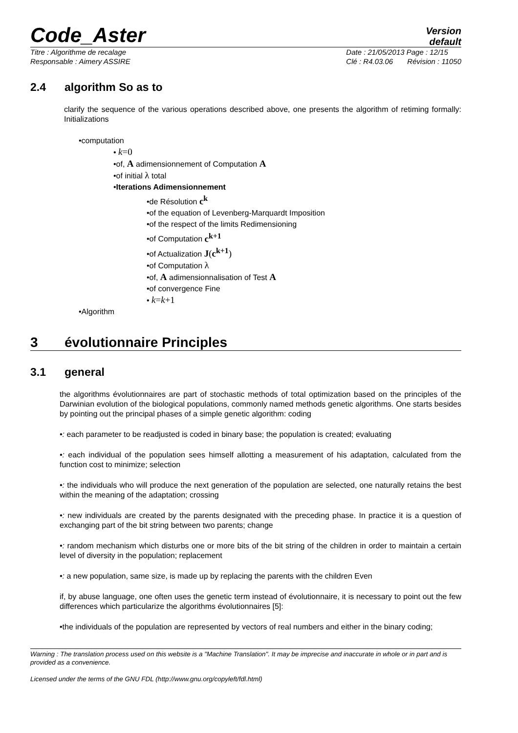Code_Aster
Version
default
Titre : Algorithme de recalage
Responsable : Aimery ASSIRE
Date : 21/05/2013 Page : 12/15
Clé : R4.03.06 Révision : 11050
2.4 algorithm So as to
clarify the sequence of the various operations described above, one presents the algorithm of retiming formally: Initializations
•computation
• k=0
•of, A adimensionnement of Computation A
•of initial λ total
•Iterations Adimensionnement
•de Résolution c<sup>k</sup>
•of the equation of Levenberg-Marquardt Imposition
•of the respect of the limits Redimensioning
•of Computation c<sup>k+1</sup>
•of Actualization J(c<sup>k+1</sup>)
•of Computation λ
•of, A adimensionnalisation of Test A
•of convergence Fine
• k=k+1
•Algorithm
3 évolutionnaire Principles
3.1 general
the algorithms évolutionnaires are part of stochastic methods of total optimization based on the principles of the Darwinian evolution of the biological populations, commonly named methods genetic algorithms. One starts besides by pointing out the principal phases of a simple genetic algorithm: coding
•: each parameter to be readjusted is coded in binary base; the population is created; evaluating
•: each individual of the population sees himself allotting a measurement of his adaptation, calculated from the function cost to minimize; selection
•: the individuals who will produce the next generation of the population are selected, one naturally retains the best within the meaning of the adaptation; crossing
•: new individuals are created by the parents designated with the preceding phase. In practice it is a question of exchanging part of the bit string between two parents; change
•: random mechanism which disturbs one or more bits of the bit string of the children in order to maintain a certain level of diversity in the population; replacement
•: a new population, same size, is made up by replacing the parents with the children Even
if, by abuse language, one often uses the genetic term instead of évolutionnaire, it is necessary to point out the few differences which particularize the algorithms évolutionnaires [5]:
•the individuals of the population are represented by vectors of real numbers and either in the binary coding;
Warning : The translation process used on this website is a "Machine Translation". It may be imprecise and inaccurate in whole or in part and is provided as a convenience.
Licensed under the terms of the GNU FDL (http://www.gnu.org/copyleft/fdl.html)